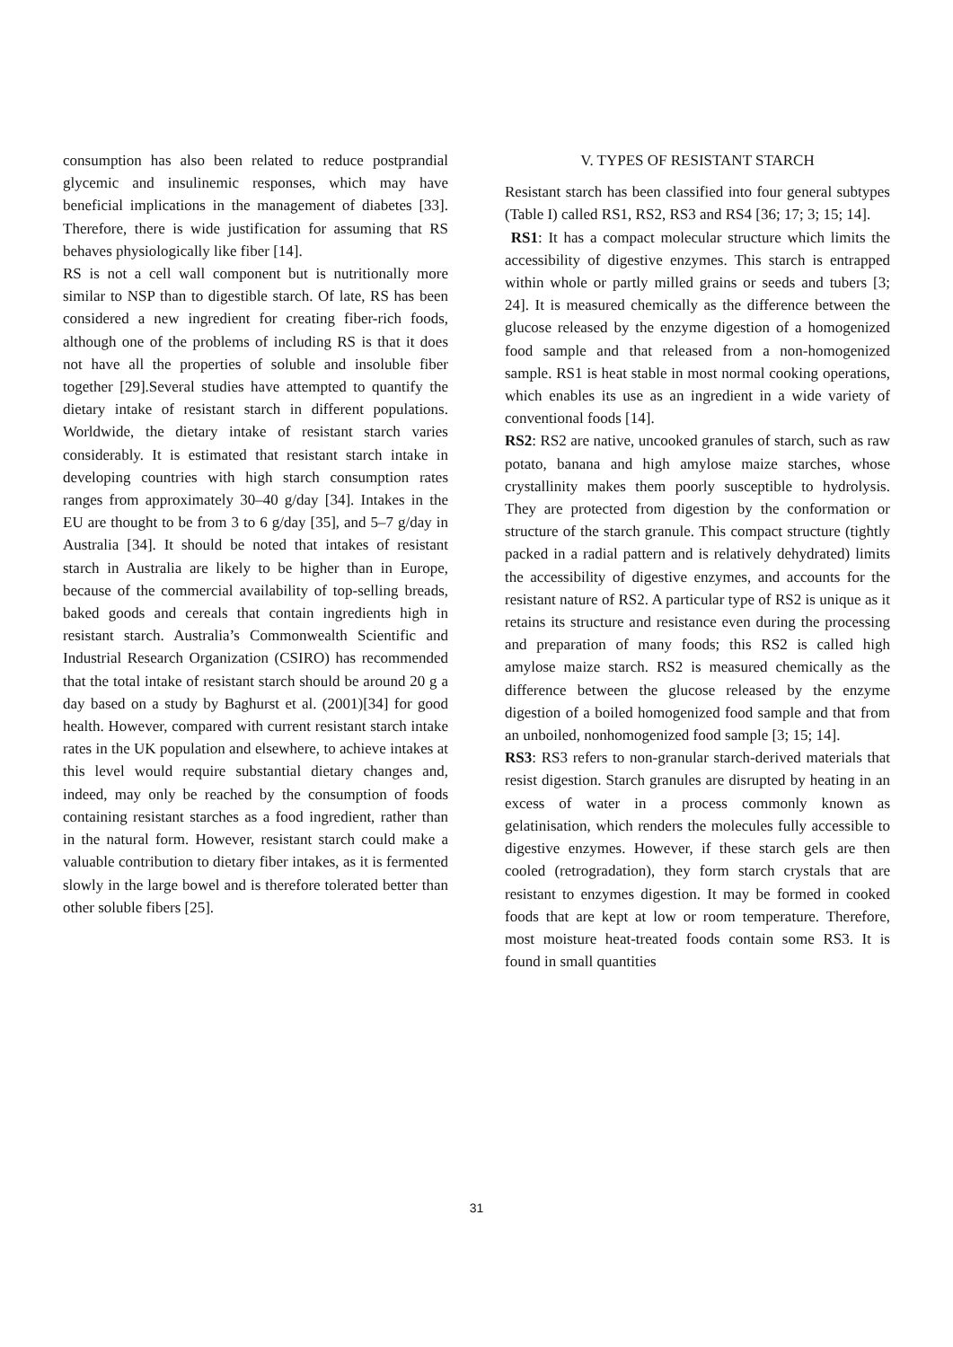consumption has also been related to reduce postprandial glycemic and insulinemic responses, which may have beneficial implications in the management of diabetes [33]. Therefore, there is wide justification for assuming that RS behaves physiologically like fiber [14].
RS is not a cell wall component but is nutritionally more similar to NSP than to digestible starch. Of late, RS has been considered a new ingredient for creating fiber-rich foods, although one of the problems of including RS is that it does not have all the properties of soluble and insoluble fiber together [29].Several studies have attempted to quantify the dietary intake of resistant starch in different populations. Worldwide, the dietary intake of resistant starch varies considerably. It is estimated that resistant starch intake in developing countries with high starch consumption rates ranges from approximately 30–40 g/day [34]. Intakes in the EU are thought to be from 3 to 6 g/day [35], and 5–7 g/day in Australia [34]. It should be noted that intakes of resistant starch in Australia are likely to be higher than in Europe, because of the commercial availability of top-selling breads, baked goods and cereals that contain ingredients high in resistant starch. Australia’s Commonwealth Scientific and Industrial Research Organization (CSIRO) has recommended that the total intake of resistant starch should be around 20 g a day based on a study by Baghurst et al. (2001)[34] for good health. However, compared with current resistant starch intake rates in the UK population and elsewhere, to achieve intakes at this level would require substantial dietary changes and, indeed, may only be reached by the consumption of foods containing resistant starches as a food ingredient, rather than in the natural form. However, resistant starch could make a valuable contribution to dietary fiber intakes, as it is fermented slowly in the large bowel and is therefore tolerated better than other soluble fibers [25].
V. TYPES OF RESISTANT STARCH
Resistant starch has been classified into four general subtypes (Table I) called RS1, RS2, RS3 and RS4 [36; 17; 3; 15; 14].
RS1: It has a compact molecular structure which limits the accessibility of digestive enzymes. This starch is entrapped within whole or partly milled grains or seeds and tubers [3; 24]. It is measured chemically as the difference between the glucose released by the enzyme digestion of a homogenized food sample and that released from a non-homogenized sample. RS1 is heat stable in most normal cooking operations, which enables its use as an ingredient in a wide variety of conventional foods [14].
RS2: RS2 are native, uncooked granules of starch, such as raw potato, banana and high amylose maize starches, whose crystallinity makes them poorly susceptible to hydrolysis. They are protected from digestion by the conformation or structure of the starch granule. This compact structure (tightly packed in a radial pattern and is relatively dehydrated) limits the accessibility of digestive enzymes, and accounts for the resistant nature of RS2. A particular type of RS2 is unique as it retains its structure and resistance even during the processing and preparation of many foods; this RS2 is called high amylose maize starch. RS2 is measured chemically as the difference between the glucose released by the enzyme digestion of a boiled homogenized food sample and that from an unboiled, nonhomogenized food sample [3; 15; 14].
RS3: RS3 refers to non-granular starch-derived materials that resist digestion. Starch granules are disrupted by heating in an excess of water in a process commonly known as gelatinisation, which renders the molecules fully accessible to digestive enzymes. However, if these starch gels are then cooled (retrogradation), they form starch crystals that are resistant to enzymes digestion. It may be formed in cooked foods that are kept at low or room temperature. Therefore, most moisture heat-treated foods contain some RS3. It is found in small quantities
31